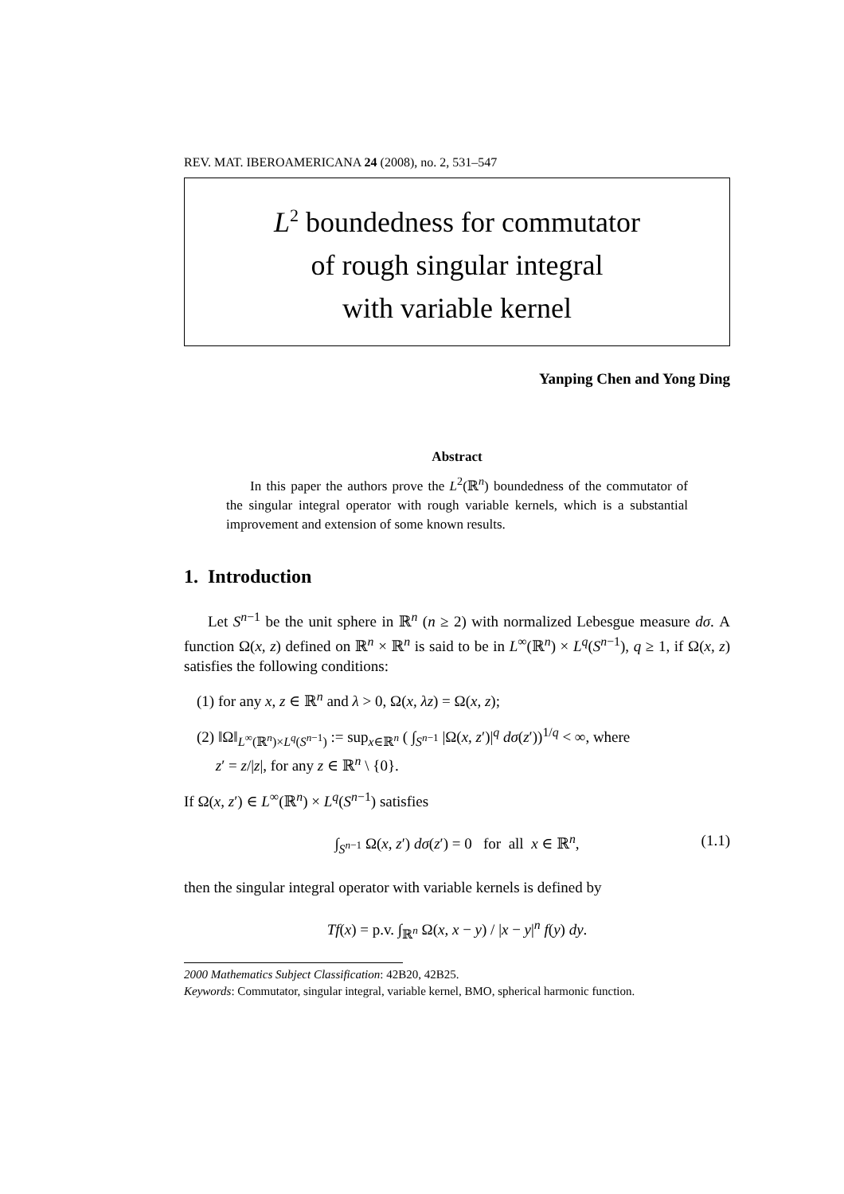REV. MAT. IBEROAMERICANA 24 (2008), no. 2, 531–547
L<sup>2</sup> boundedness for commutator
of rough singular integral
with variable kernel
Yanping Chen and Yong Ding
Abstract
In this paper the authors prove the L<sup>2</sup>(ℝ<sup>n</sup>) boundedness of the commutator of the singular integral operator with rough variable kernels, which is a substantial improvement and extension of some known results.
1. Introduction
Let S<sup>n−1</sup> be the unit sphere in ℝ<sup>n</sup> (n ≥ 2) with normalized Lebesgue measure dσ. A function Ω(x, z) defined on ℝ<sup>n</sup> × ℝ<sup>n</sup> is said to be in L<sup>∞</sup>(ℝ<sup>n</sup>) × L<sup>q</sup>(S<sup>n−1</sup>), q ≥ 1, if Ω(x, z) satisfies the following conditions:
(1) for any x, z ∈ ℝ<sup>n</sup> and λ > 0, Ω(x, λz) = Ω(x, z);
(2) ‖Ω‖<sub>L<sup>∞</sup>(ℝ<sup>n</sup>)×L<sup>q</sup>(S<sup>n−1</sup>)</sub> := sup<sub>x∈ℝ<sup>n</sup></sub> ( ∫<sub>S<sup>n−1</sup></sub> |Ω(x, z′)|<sup>q</sup> dσ(z′))<sup>1/q</sup> < ∞, where
z′ = z/|z|, for any z ∈ ℝ<sup>n</sup> \ {0}.
If Ω(x, z′) ∈ L<sup>∞</sup>(ℝ<sup>n</sup>) × L<sup>q</sup>(S<sup>n−1</sup>) satisfies
∫<sub>S<sup>n−1</sup></sub> Ω(x, z′) dσ(z′) = 0 for all x ∈ ℝ<sup>n</sup>, (1.1)
then the singular integral operator with variable kernels is defined by
Tf(x) = p.v. ∫<sub>ℝ<sup>n</sup></sub> Ω(x, x − y) / |x − y|<sup>n</sup> f(y) dy.
2000 Mathematics Subject Classification: 42B20, 42B25.
Keywords: Commutator, singular integral, variable kernel, BMO, spherical harmonic function.